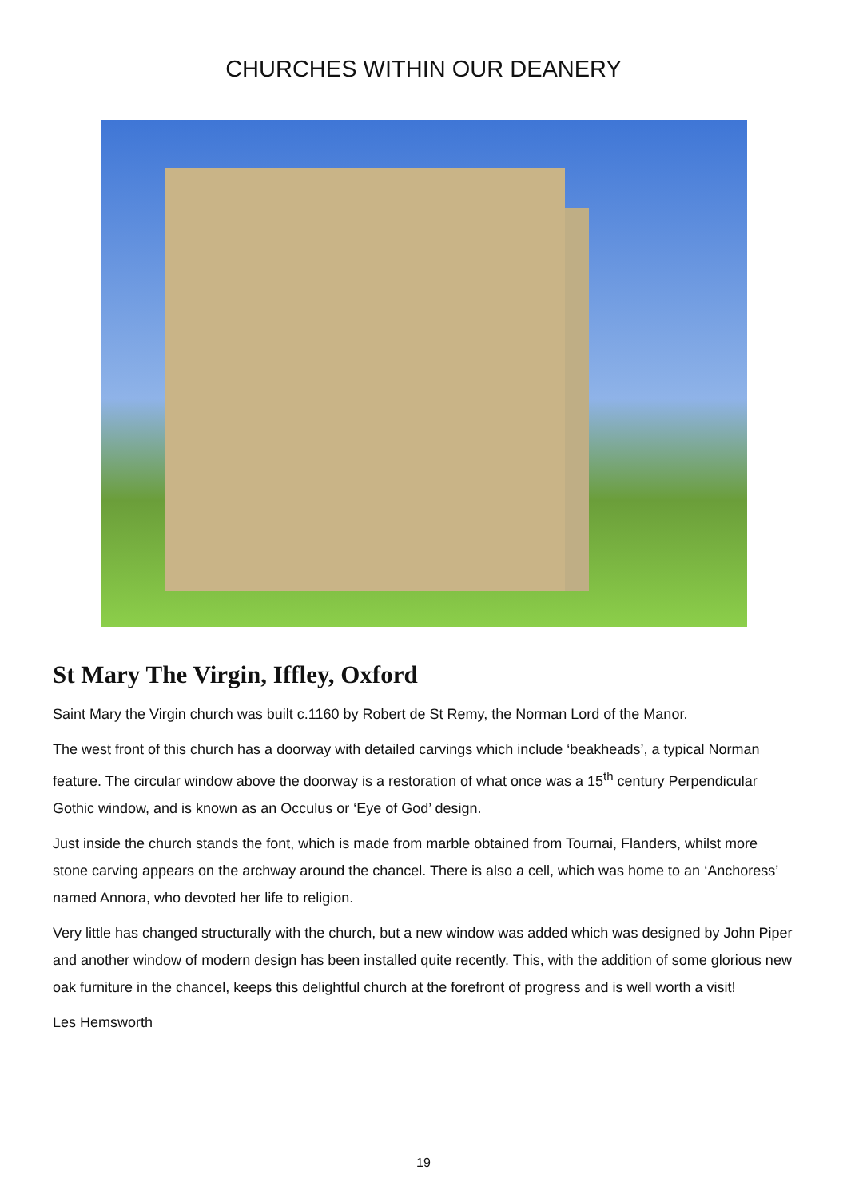CHURCHES WITHIN OUR DEANERY
St Mary The Virgin, Iffley, Oxford
Saint Mary the Virgin church was built c.1160 by Robert de St Remy, the Norman Lord of the Manor.
The west front of this church has a doorway with detailed carvings which include ‘beakheads’, a typical Norman feature. The circular window above the doorway is a restoration of what once was a 15<sup>th</sup> century Perpendicular Gothic window, and is known as an Occulus or ‘Eye of God’ design.
Just inside the church stands the font, which is made from marble obtained from Tournai, Flanders, whilst more stone carving appears on the archway around the chancel. There is also a cell, which was home to an ‘Anchoress’ named Annora, who devoted her life to religion.
Very little has changed structurally with the church, but a new window was added which was designed by John Piper and another window of modern design has been installed quite recently. This, with the addition of some glorious new oak furniture in the chancel, keeps this delightful church at the forefront of progress and is well worth a visit!
Les Hemsworth
19